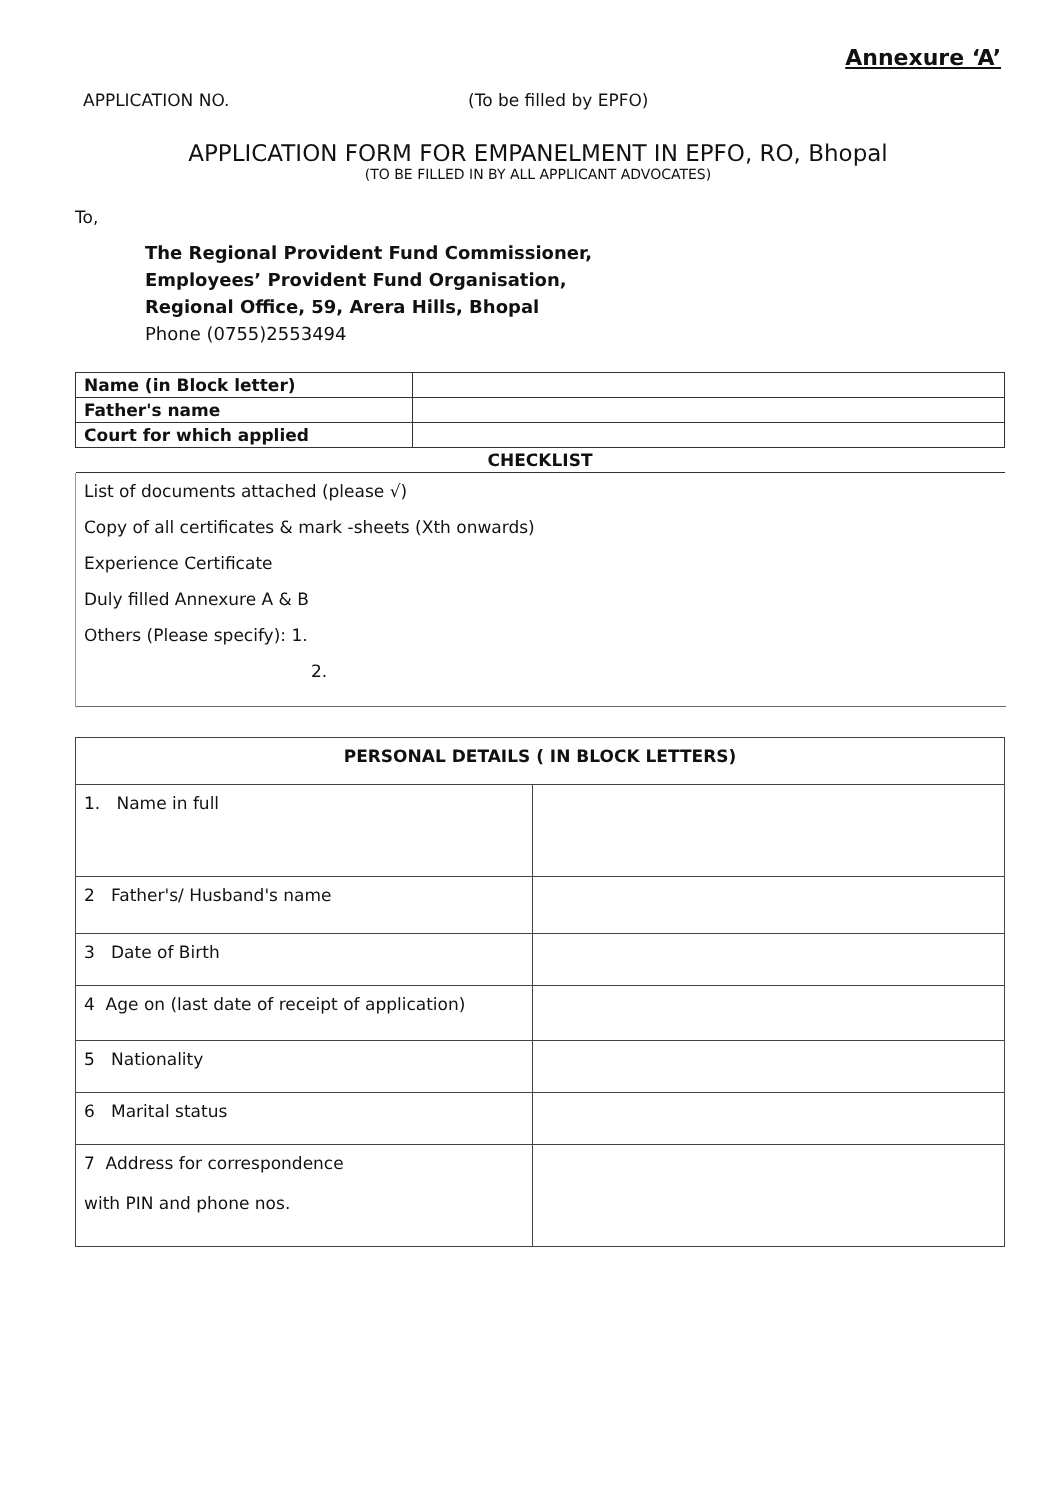Annexure ‘A’
APPLICATION NO. (To be filled by EPFO)
APPLICATION FORM FOR EMPANELMENT IN EPFO, RO, Bhopal
(TO BE FILLED IN BY ALL APPLICANT ADVOCATES)
To,
The Regional Provident Fund Commissioner,
Employees’ Provident Fund Organisation,
Regional Office, 59, Arera Hills, Bhopal
Phone (0755)2553494
| Name (in Block letter) | |
| Father's name | |
| Court for which applied | |
| CHECKLIST | |
List of documents attached (please √)
Copy of all certificates & mark -sheets (Xth onwards)
Experience Certificate
Duly filled Annexure A & B
Others (Please specify): 1.
2.
| PERSONAL DETAILS ( IN BLOCK LETTERS) | |
| 1. Name in full | |
| 2 Father's/ Husband's name | |
| 3 Date of Birth | |
| 4 Age on (last date of receipt of application) | |
| 5 Nationality | |
| 6 Marital status | |
| 7 Address for correspondence with PIN and phone nos. | |